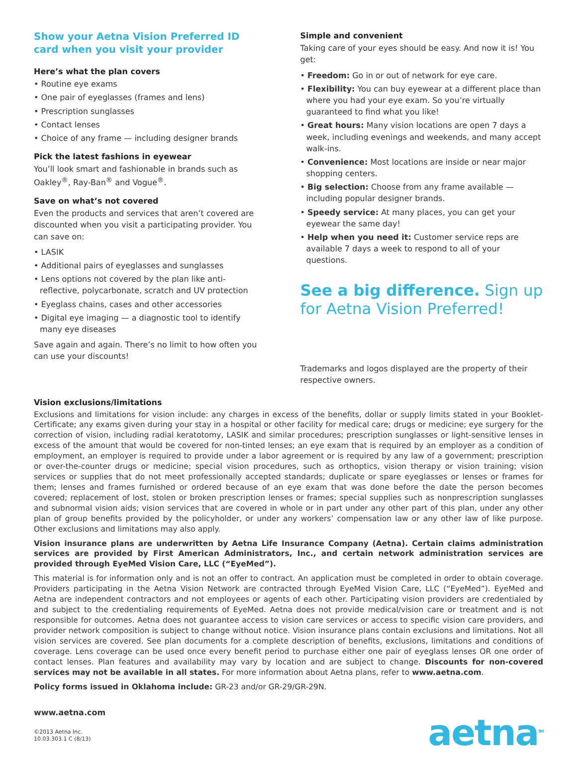Show your Aetna Vision Preferred ID card when you visit your provider
Here’s what the plan covers
• Routine eye exams
• One pair of eyeglasses (frames and lens)
• Prescription sunglasses
• Contact lenses
• Choice of any frame — including designer brands
Pick the latest fashions in eyewear
You’ll look smart and fashionable in brands such as Oakley<sup>®</sup>, Ray-Ban<sup>®</sup> and Vogue<sup>®</sup>.
Save on what’s not covered
Even the products and services that aren’t covered are discounted when you visit a participating provider. You can save on:
• LASIK
• Additional pairs of eyeglasses and sunglasses
• Lens options not covered by the plan like anti-reflective, polycarbonate, scratch and UV protection
• Eyeglass chains, cases and other accessories
• Digital eye imaging — a diagnostic tool to identify many eye diseases
Save again and again. There’s no limit to how often you can use your discounts!
Simple and convenient
Taking care of your eyes should be easy. And now it is! You get:
• Freedom: Go in or out of network for eye care.
• Flexibility: You can buy eyewear at a different place than where you had your eye exam. So you’re virtually guaranteed to find what you like!
• Great hours: Many vision locations are open 7 days a week, including evenings and weekends, and many accept walk-ins.
• Convenience: Most locations are inside or near major shopping centers.
• Big selection: Choose from any frame available — including popular designer brands.
• Speedy service: At many places, you can get your eyewear the same day!
• Help when you need it: Customer service reps are available 7 days a week to respond to all of your questions.
See a big difference. Sign up for Aetna Vision Preferred!
Trademarks and logos displayed are the property of their respective owners.
Vision exclusions/limitations
Exclusions and limitations for vision include: any charges in excess of the benefits, dollar or supply limits stated in your Booklet-Certificate; any exams given during your stay in a hospital or other facility for medical care; drugs or medicine; eye surgery for the correction of vision, including radial keratotomy, LASIK and similar procedures; prescription sunglasses or light-sensitive lenses in excess of the amount that would be covered for non-tinted lenses; an eye exam that is required by an employer as a condition of employment, an employer is required to provide under a labor agreement or is required by any law of a government; prescription or over-the-counter drugs or medicine; special vision procedures, such as orthoptics, vision therapy or vision training; vision services or supplies that do not meet professionally accepted standards; duplicate or spare eyeglasses or lenses or frames for them; lenses and frames furnished or ordered because of an eye exam that was done before the date the person becomes covered; replacement of lost, stolen or broken prescription lenses or frames; special supplies such as nonprescription sunglasses and subnormal vision aids; vision services that are covered in whole or in part under any other part of this plan, under any other plan of group benefits provided by the policyholder, or under any workers’ compensation law or any other law of like purpose. Other exclusions and limitations may also apply.
Vision insurance plans are underwritten by Aetna Life Insurance Company (Aetna). Certain claims administration services are provided by First American Administrators, Inc., and certain network administration services are provided through EyeMed Vision Care, LLC (“EyeMed”).
This material is for information only and is not an offer to contract. An application must be completed in order to obtain coverage. Providers participating in the Aetna Vision Network are contracted through EyeMed Vision Care, LLC (“EyeMed”). EyeMed and Aetna are independent contractors and not employees or agents of each other. Participating vision providers are credentialed by and subject to the credentialing requirements of EyeMed. Aetna does not provide medical/vision care or treatment and is not responsible for outcomes. Aetna does not guarantee access to vision care services or access to specific vision care providers, and provider network composition is subject to change without notice. Vision insurance plans contain exclusions and limitations. Not all vision services are covered. See plan documents for a complete description of benefits, exclusions, limitations and conditions of coverage. Lens coverage can be used once every benefit period to purchase either one pair of eyeglass lenses OR one order of contact lenses. Plan features and availability may vary by location and are subject to change. Discounts for non-covered services may not be available in all states. For more information about Aetna plans, refer to www.aetna.com.
Policy forms issued in Oklahoma include: GR-23 and/or GR-29/GR-29N.
www.aetna.com
©2013 Aetna Inc.
10.03.303.1 C (8/13)
aetna<sup>SM</sup>